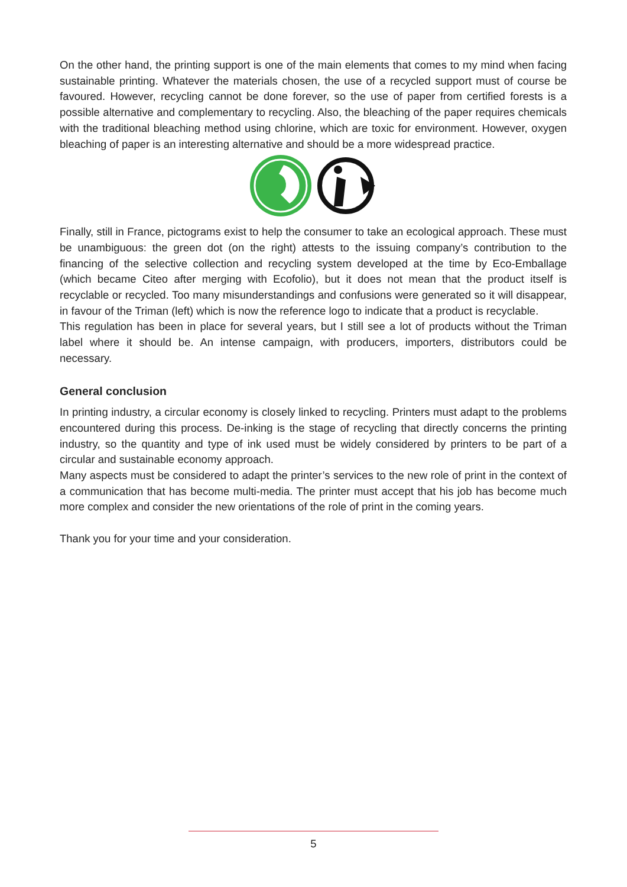On the other hand, the printing support is one of the main elements that comes to my mind when facing sustainable printing. Whatever the materials chosen, the use of a recycled support must of course be favoured. However, recycling cannot be done forever, so the use of paper from certified forests is a possible alternative and complementary to recycling. Also, the bleaching of the paper requires chemicals with the traditional bleaching method using chlorine, which are toxic for environment. However, oxygen bleaching of paper is an interesting alternative and should be a more widespread practice.
Finally, still in France, pictograms exist to help the consumer to take an ecological approach. These must be unambiguous: the green dot (on the right) attests to the issuing company’s contribution to the financing of the selective collection and recycling system developed at the time by Eco-Emballage (which became Citeo after merging with Ecofolio), but it does not mean that the product itself is recyclable or recycled. Too many misunderstandings and confusions were generated so it will disappear, in favour of the Triman (left) which is now the reference logo to indicate that a product is recyclable.
This regulation has been in place for several years, but I still see a lot of products without the Triman label where it should be. An intense campaign, with producers, importers, distributors could be necessary.
General conclusion
In printing industry, a circular economy is closely linked to recycling. Printers must adapt to the problems encountered during this process. De-inking is the stage of recycling that directly concerns the printing industry, so the quantity and type of ink used must be widely considered by printers to be part of a circular and sustainable economy approach.
Many aspects must be considered to adapt the printer’s services to the new role of print in the context of a communication that has become multi-media. The printer must accept that his job has become much more complex and consider the new orientations of the role of print in the coming years.
Thank you for your time and your consideration.
5